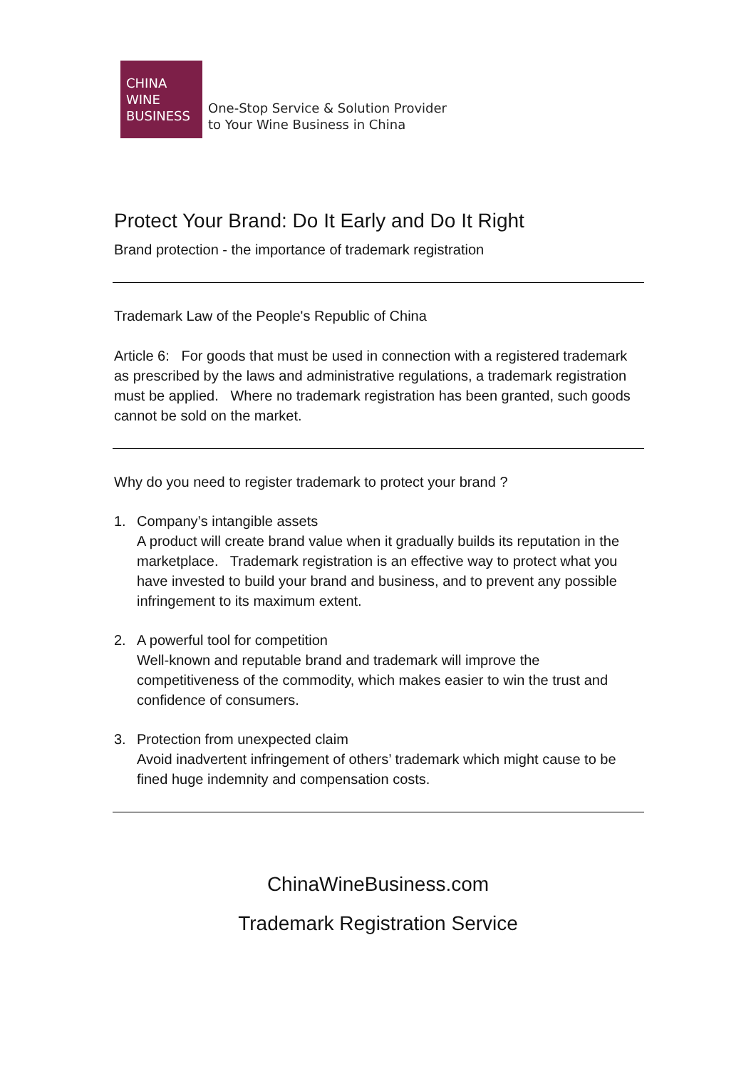CHINA
WINE
BUSINESS
One-Stop Service & Solution Provider
to Your Wine Business in China
Protect Your Brand: Do It Early and Do It Right
Brand protection - the importance of trademark registration
Trademark Law of the People's Republic of China
Article 6: For goods that must be used in connection with a registered trademark as prescribed by the laws and administrative regulations, a trademark registration must be applied. Where no trademark registration has been granted, such goods cannot be sold on the market.
Why do you need to register trademark to protect your brand ?
1. Company’s intangible assets
A product will create brand value when it gradually builds its reputation in the marketplace. Trademark registration is an effective way to protect what you have invested to build your brand and business, and to prevent any possible infringement to its maximum extent.
2. A powerful tool for competition
Well-known and reputable brand and trademark will improve the competitiveness of the commodity, which makes easier to win the trust and confidence of consumers.
3. Protection from unexpected claim
Avoid inadvertent infringement of others’ trademark which might cause to be fined huge indemnity and compensation costs.
ChinaWineBusiness.com
Trademark Registration Service